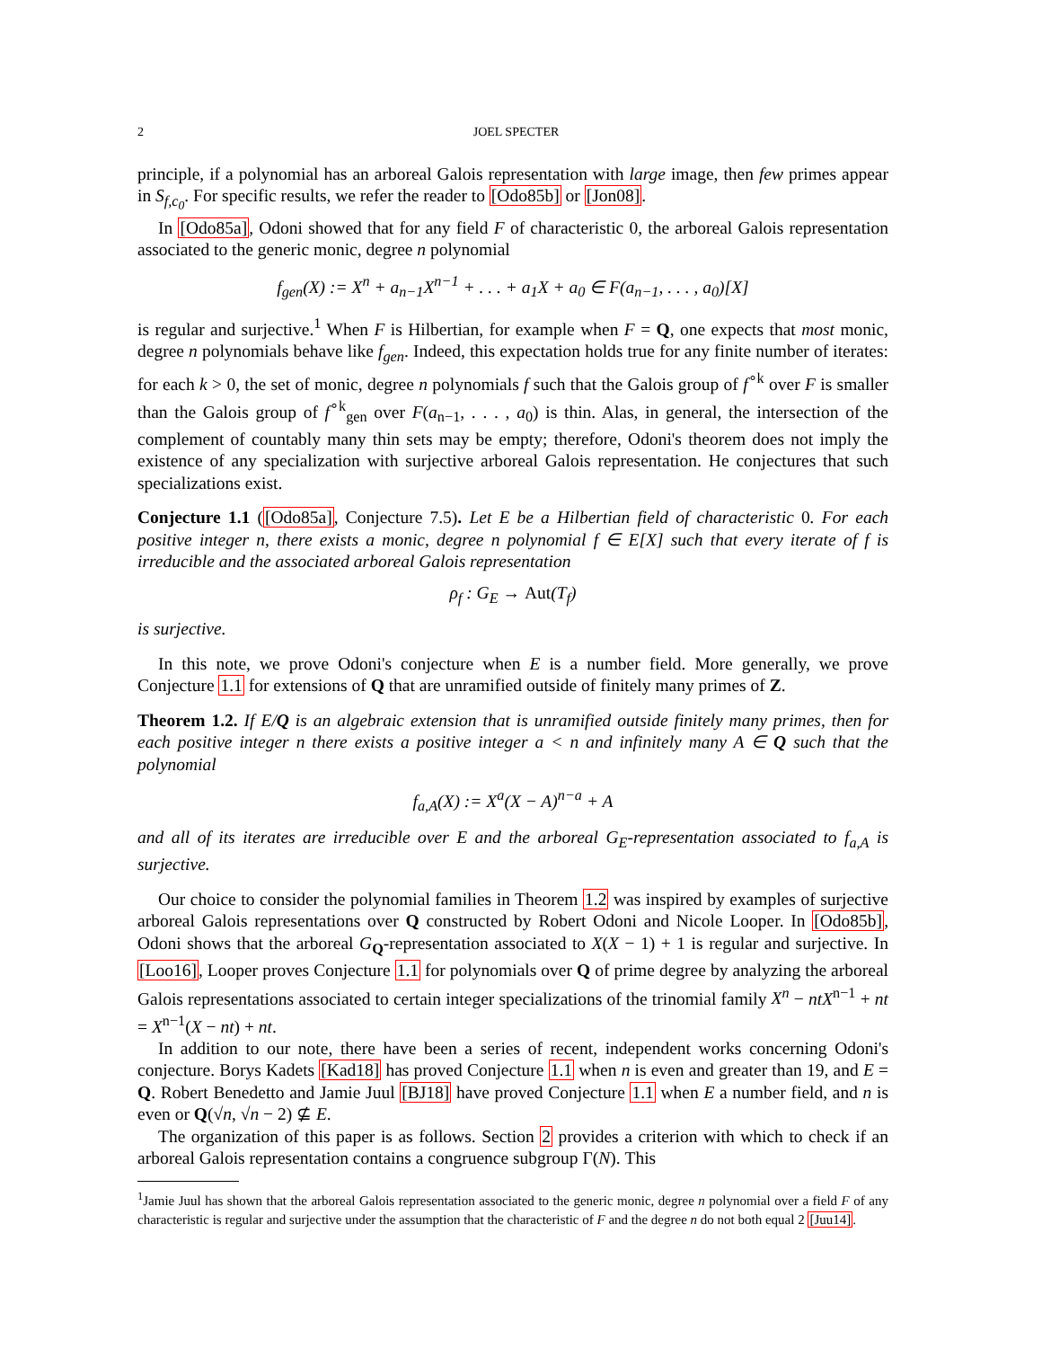2 JOEL SPECTER
principle, if a polynomial has an arboreal Galois representation with large image, then few primes appear in S<sub>f,c<sub>0</sub></sub>. For specific results, we refer the reader to [Odo85b] or [Jon08].
In [Odo85a], Odoni showed that for any field F of characteristic 0, the arboreal Galois representation associated to the generic monic, degree n polynomial
f<sub>gen</sub>(X) := X<sup>n</sup> + a<sub>n−1</sub>X<sup>n−1</sup> + . . . + a<sub>1</sub>X + a<sub>0</sub> ∈ F(a<sub>n−1</sub>, . . . , a<sub>0</sub>)[X]
is regular and surjective.<sup>1</sup> When F is Hilbertian, for example when F = Q, one expects that most monic, degree n polynomials behave like f<sub>gen</sub>. Indeed, this expectation holds true for any finite number of iterates: for each k > 0, the set of monic, degree n polynomials f such that the Galois group of f<sup>∘k</sup> over F is smaller than the Galois group of f<sup>∘k</sup><sub>gen</sub> over F(a<sub>n−1</sub>, . . . , a<sub>0</sub>) is thin. Alas, in general, the intersection of the complement of countably many thin sets may be empty; therefore, Odoni's theorem does not imply the existence of any specialization with surjective arboreal Galois representation. He conjectures that such specializations exist.
Conjecture 1.1 ([Odo85a], Conjecture 7.5). Let E be a Hilbertian field of characteristic 0. For each positive integer n, there exists a monic, degree n polynomial f ∈ E[X] such that every iterate of f is irreducible and the associated arboreal Galois representation
ρ<sub>f</sub> : G<sub>E</sub> → Aut(T<sub>f</sub>)
is surjective.
In this note, we prove Odoni's conjecture when E is a number field. More generally, we prove Conjecture 1.1 for extensions of Q that are unramified outside of finitely many primes of Z.
Theorem 1.2. If E/Q is an algebraic extension that is unramified outside finitely many primes, then for each positive integer n there exists a positive integer a < n and infinitely many A ∈ Q such that the polynomial
f<sub>a,A</sub>(X) := X<sup>a</sup>(X − A)<sup>n−a</sup> + A
and all of its iterates are irreducible over E and the arboreal G<sub>E</sub>-representation associated to f<sub>a,A</sub> is surjective.
Our choice to consider the polynomial families in Theorem 1.2 was inspired by examples of surjective arboreal Galois representations over Q constructed by Robert Odoni and Nicole Looper. In [Odo85b], Odoni shows that the arboreal G<sub>Q</sub>-representation associated to X(X − 1) + 1 is regular and surjective. In [Loo16], Looper proves Conjecture 1.1 for polynomials over Q of prime degree by analyzing the arboreal Galois representations associated to certain integer specializations of the trinomial family X<sup>n</sup> − ntX<sup>n−1</sup> + nt = X<sup>n−1</sup>(X − nt) + nt.
In addition to our note, there have been a series of recent, independent works concerning Odoni's conjecture. Borys Kadets [Kad18] has proved Conjecture 1.1 when n is even and greater than 19, and E = Q. Robert Benedetto and Jamie Juul [BJ18] have proved Conjecture 1.1 when E a number field, and n is even or Q(√n, √n − 2) ⊈ E.
The organization of this paper is as follows. Section 2 provides a criterion with which to check if an arboreal Galois representation contains a congruence subgroup Γ(N). This
<sup>1</sup> Jamie Juul has shown that the arboreal Galois representation associated to the generic monic, degree n polynomial over a field F of any characteristic is regular and surjective under the assumption that the characteristic of F and the degree n do not both equal 2 [Juu14].